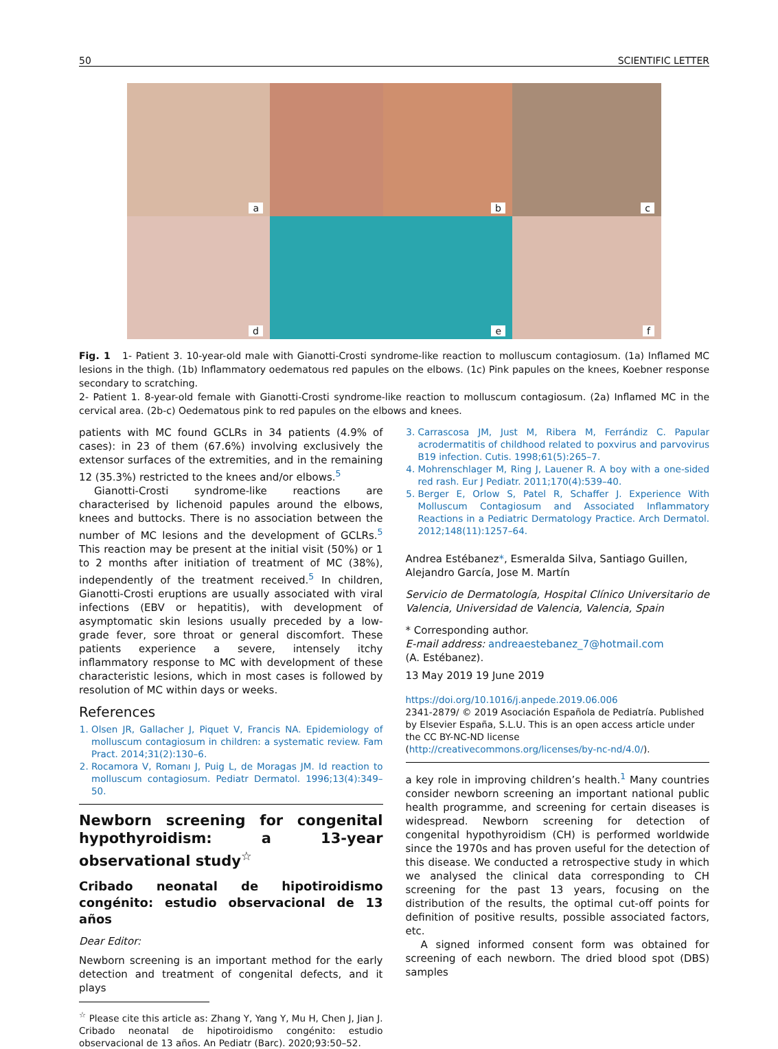50 SCIENTIFIC LETTER
a
b
c
d
e
f
Fig. 1 1- Patient 3. 10-year-old male with Gianotti-Crosti syndrome-like reaction to molluscum contagiosum. (1a) Inflamed MC lesions in the thigh. (1b) Inflammatory oedematous red papules on the elbows. (1c) Pink papules on the knees, Koebner response secondary to scratching.
2- Patient 1. 8-year-old female with Gianotti-Crosti syndrome-like reaction to molluscum contagiosum. (2a) Inflamed MC in the cervical area. (2b-c) Oedematous pink to red papules on the elbows and knees.
patients with MC found GCLRs in 34 patients (4.9% of cases): in 23 of them (67.6%) involving exclusively the extensor surfaces of the extremities, and in the remaining 12 (35.3%) restricted to the knees and/or elbows.<sup>5</sup>
Gianotti-Crosti syndrome-like reactions are characterised by lichenoid papules around the elbows, knees and buttocks. There is no association between the number of MC lesions and the development of GCLRs.<sup>5</sup> This reaction may be present at the initial visit (50%) or 1 to 2 months after initiation of treatment of MC (38%), independently of the treatment received.<sup>5</sup> In children, Gianotti-Crosti eruptions are usually associated with viral infections (EBV or hepatitis), with development of asymptomatic skin lesions usually preceded by a low-grade fever, sore throat or general discomfort. These patients experience a severe, intensely itchy inflammatory response to MC with development of these characteristic lesions, which in most cases is followed by resolution of MC within days or weeks.
References
1. Olsen JR, Gallacher J, Piquet V, Francis NA. Epidemiology of molluscum contagiosum in children: a systematic review. Fam Pract. 2014;31(2):130–6.
2. Rocamora V, Romanı J, Puig L, de Moragas JM. Id reaction to molluscum contagiosum. Pediatr Dermatol. 1996;13(4):349–50.
Newborn screening for congenital hypothyroidism: a 13-year observational study<sup>☆</sup>
Cribado neonatal de hipotiroidismo congénito: estudio observacional de 13 años
Dear Editor:
Newborn screening is an important method for the early detection and treatment of congenital defects, and it plays
<sup>☆</sup> Please cite this article as: Zhang Y, Yang Y, Mu H, Chen J, Jian J. Cribado neonatal de hipotiroidismo congénito: estudio observacional de 13 años. An Pediatr (Barc). 2020;93:50–52.
3. Carrascosa JM, Just M, Ribera M, Ferrándiz C. Papular acrodermatitis of childhood related to poxvirus and parvovirus B19 infection. Cutis. 1998;61(5):265–7.
4. Mohrenschlager M, Ring J, Lauener R. A boy with a one-sided red rash. Eur J Pediatr. 2011;170(4):539–40.
5. Berger E, Orlow S, Patel R, Schaffer J. Experience With Molluscum Contagiosum and Associated Inflammatory Reactions in a Pediatric Dermatology Practice. Arch Dermatol. 2012;148(11):1257–64.
Andrea Estébanez*, Esmeralda Silva, Santiago Guillen, Alejandro García, Jose M. Martín
Servicio de Dermatología, Hospital Clínico Universitario de Valencia, Universidad de Valencia, Valencia, Spain
* Corresponding author.
E-mail address: andreaestebanez_7@hotmail.com
(A. Estébanez).
13 May 2019 19 June 2019
https://doi.org/10.1016/j.anpede.2019.06.006
2341-2879/ © 2019 Asociación Española de Pediatría. Published by Elsevier España, S.L.U. This is an open access article under the CC BY-NC-ND license (http://creativecommons.org/licenses/by-nc-nd/4.0/).
a key role in improving children’s health.<sup>1</sup> Many countries consider newborn screening an important national public health programme, and screening for certain diseases is widespread. Newborn screening for detection of congenital hypothyroidism (CH) is performed worldwide since the 1970s and has proven useful for the detection of this disease. We conducted a retrospective study in which we analysed the clinical data corresponding to CH screening for the past 13 years, focusing on the distribution of the results, the optimal cut-off points for definition of positive results, possible associated factors, etc.
A signed informed consent form was obtained for screening of each newborn. The dried blood spot (DBS) samples